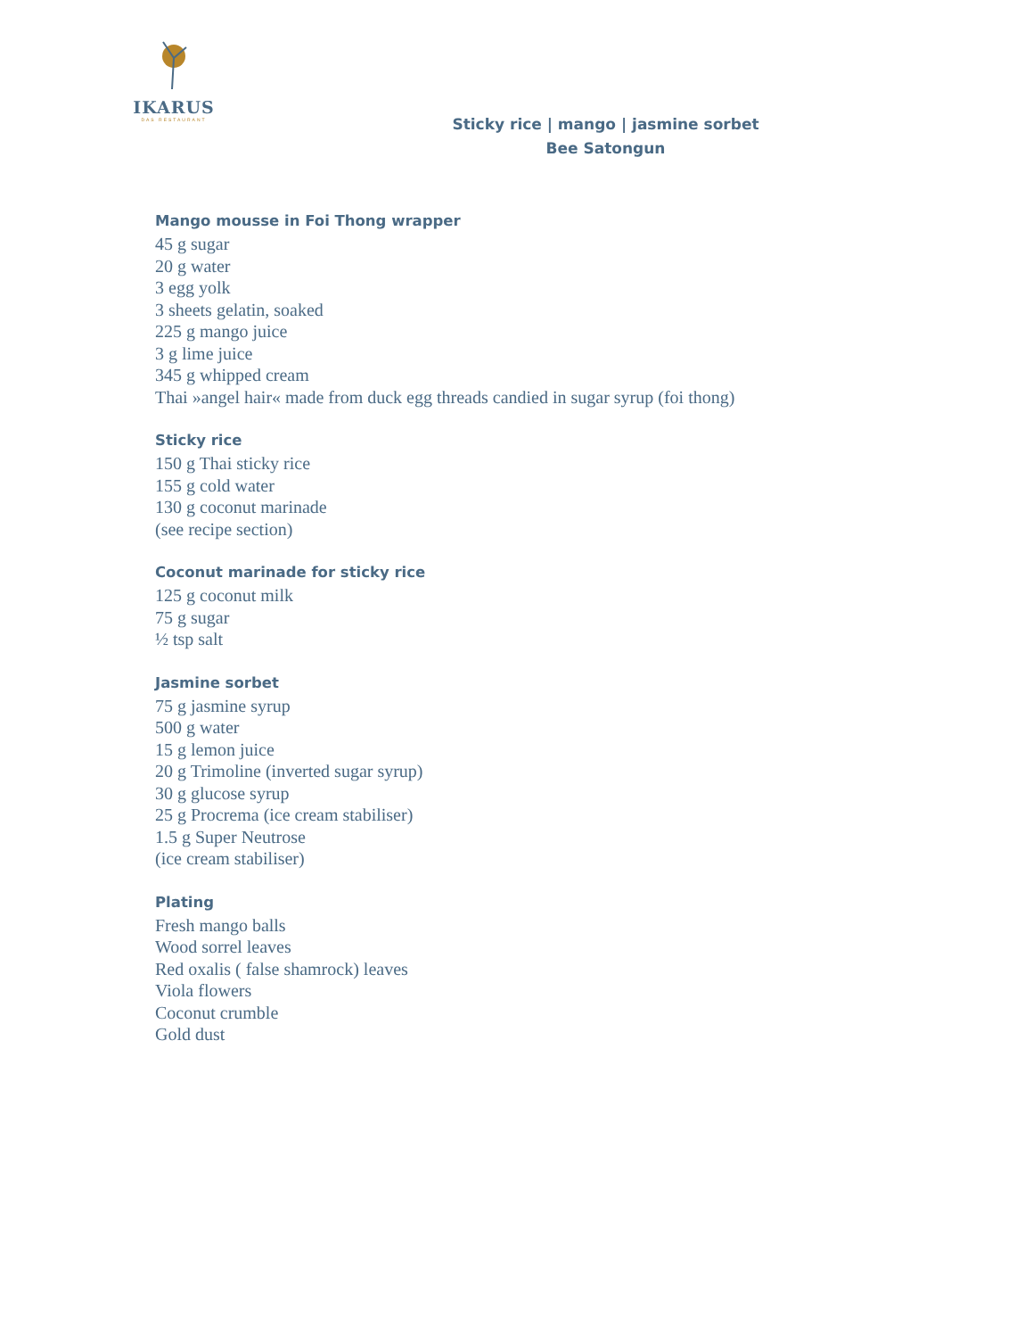IKARUS
DAS RESTAURANT
Sticky rice | mango | jasmine sorbet
Bee Satongun
Mango mousse in Foi Thong wrapper
45 g sugar
20 g water
3 egg yolk
3 sheets gelatin, soaked
225 g mango juice
3 g lime juice
345 g whipped cream
Thai »angel hair« made from duck egg threads candied in sugar syrup (foi thong)
Sticky rice
150 g Thai sticky rice
155 g cold water
130 g coconut marinade
(see recipe section)
Coconut marinade for sticky rice
125 g coconut milk
75 g sugar
½ tsp salt
Jasmine sorbet
75 g jasmine syrup
500 g water
15 g lemon juice
20 g Trimoline (inverted sugar syrup)
30 g glucose syrup
25 g Procrema (ice cream stabiliser)
1.5 g Super Neutrose
(ice cream stabiliser)
Plating
Fresh mango balls
Wood sorrel leaves
Red oxalis ( false shamrock) leaves
Viola flowers
Coconut crumble
Gold dust